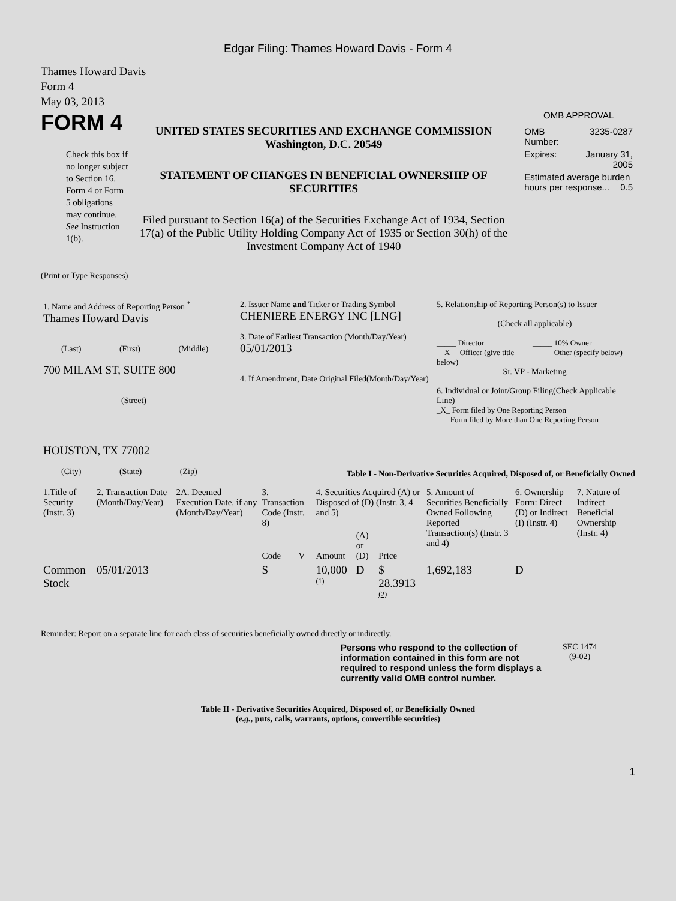Edgar Filing: Thames Howard Davis - Form 4
Thames Howard Davis
Form 4
May 03, 2013
FORM 4
Check this box if no longer subject to Section 16. Form 4 or Form 5 obligations may continue. See Instruction 1(b).
UNITED STATES SECURITIES AND EXCHANGE COMMISSION
Washington, D.C. 20549
STATEMENT OF CHANGES IN BENEFICIAL OWNERSHIP OF SECURITIES
Filed pursuant to Section 16(a) of the Securities Exchange Act of 1934, Section 17(a) of the Public Utility Holding Company Act of 1935 or Section 30(h) of the Investment Company Act of 1940
OMB APPROVAL
| OMB Number: | 3235-0287 |
| Expires: | January 31, 2005 |
| Estimated average burden hours per response... 0.5 | |
(Print or Type Responses)
| 1. Name and Address of Reporting Person <sup>*</sup> Thames Howard Davis (Last) (First) (Middle) 700 MILAM ST, SUITE 800 (Street) HOUSTON, TX 77002 (City) (State) (Zip) | 2. Issuer Name and Ticker or Trading Symbol CHENIERE ENERGY INC [LNG] 3. Date of Earliest Transaction (Month/Day/Year) 05/01/2013 4. If Amendment, Date Original Filed(Month/Day/Year) | 5. Relationship of Reporting Person(s) to Issuer (Check all applicable) _____ Director __X__ Officer (give title below) _____ 10% Owner _____ Other (specify below) Sr. VP - Marketing 6. Individual or Joint/Group Filing(Check Applicable Line) _X_ Form filed by One Reporting Person ___ Form filed by More than One Reporting Person |
Table I - Non-Derivative Securities Acquired, Disposed of, or Beneficially Owned
| 1.Title of Security (Instr. 3) | 2. Transaction Date (Month/Day/Year) | 2A. Deemed Execution Date, if any (Month/Day/Year) | 3. Transaction Code (Instr. 8) | | 4. Securities Acquired (A) or Disposed of (D) (Instr. 3, 4 and 5) | | | 5. Amount of Securities Beneficially Owned Following Reported Transaction(s) (Instr. 3 and 4) | 6. Ownership Form: Direct (D) or Indirect (I) (Instr. 4) | 7. Nature of Indirect Beneficial Ownership (Instr. 4) |
| --- | --- | --- | --- | --- | --- | --- | --- | --- | --- | --- |
| | | | Code | V | Amount | (A) or (D) | Price | | | |
| Common Stock | 05/01/2013 | | S | | 10,000 <sup>(1)</sup> | D | $ 28.3913 <sup>(2)</sup> | 1,692,183 | D | |
Reminder: Report on a separate line for each class of securities beneficially owned directly or indirectly.
Persons who respond to the collection of information contained in this form are not required to respond unless the form displays a currently valid OMB control number.
SEC 1474
(9-02)
Table II - Derivative Securities Acquired, Disposed of, or Beneficially Owned
(e.g., puts, calls, warrants, options, convertible securities)
1